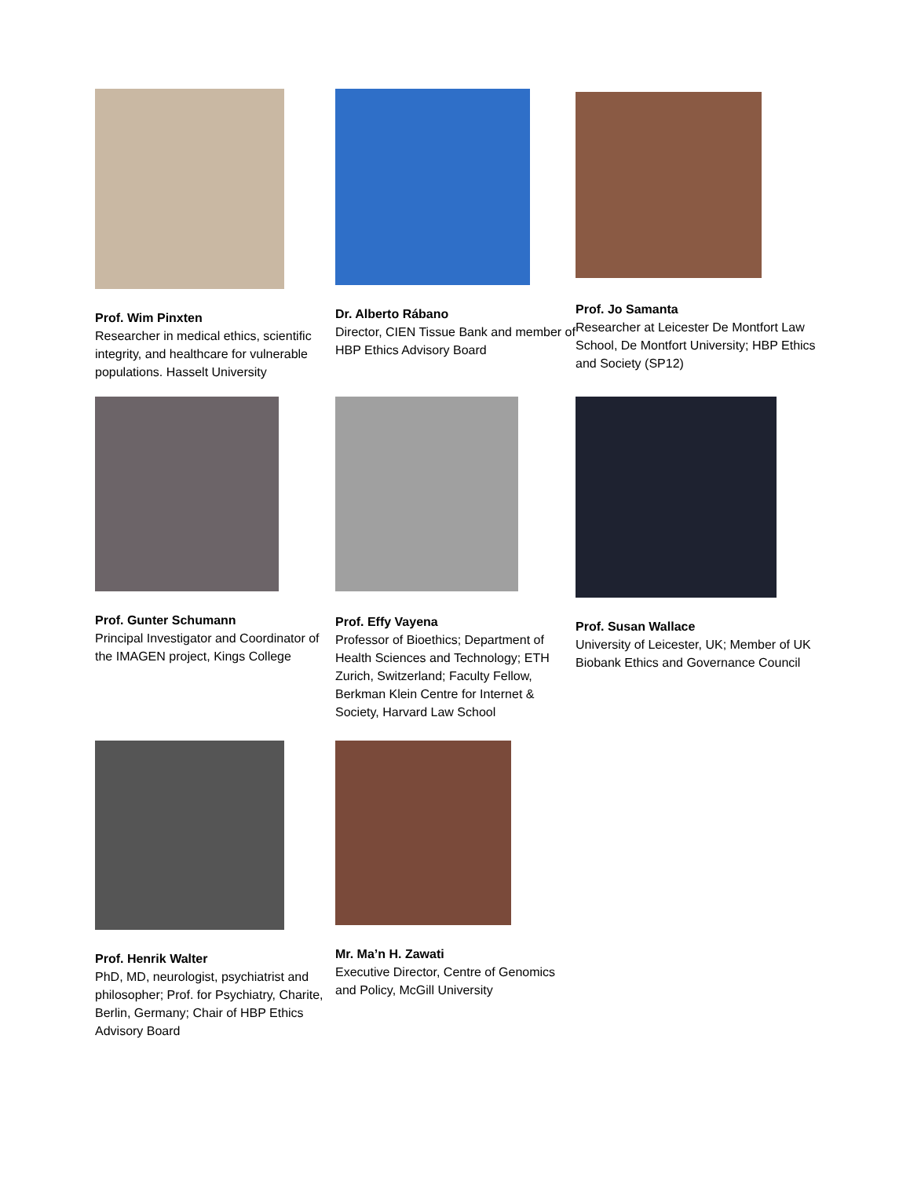Prof. Wim Pinxten
Researcher in medical ethics, scientific integrity, and healthcare for vulnerable populations. Hasselt University
Dr. Alberto Rábano
Director, CIEN Tissue Bank and member of HBP Ethics Advisory Board
Prof. Jo Samanta
Researcher at Leicester De Montfort Law School, De Montfort University; HBP Ethics and Society (SP12)
Prof. Gunter Schumann
Principal Investigator and Coordinator of the IMAGEN project, Kings College
Prof. Effy Vayena
Professor of Bioethics; Department of Health Sciences and Technology; ETH Zurich, Switzerland; Faculty Fellow, Berkman Klein Centre for Internet & Society, Harvard Law School
Prof. Susan Wallace
University of Leicester, UK; Member of UK Biobank Ethics and Governance Council
Prof. Henrik Walter
PhD, MD, neurologist, psychiatrist and philosopher; Prof. for Psychiatry, Charite, Berlin, Germany; Chair of HBP Ethics Advisory Board
Mr. Ma’n H. Zawati
Executive Director, Centre of Genomics and Policy, McGill University